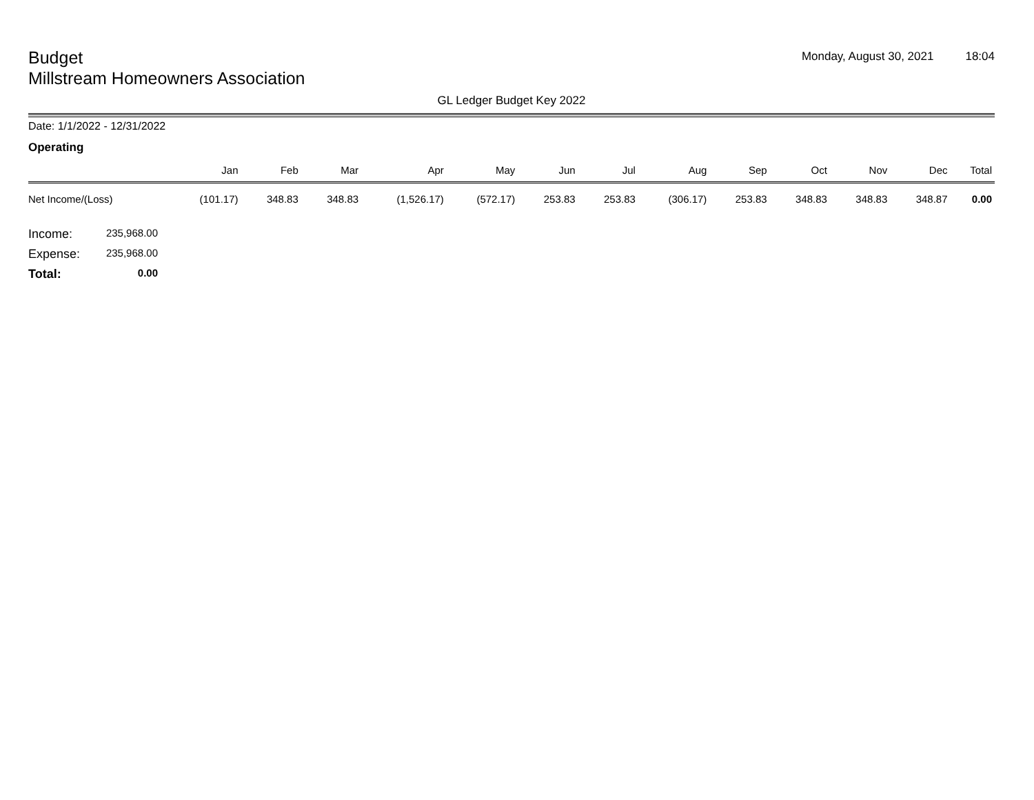Budget
Millstream Homeowners Association
Monday, August 30, 2021 18:04
GL Ledger Budget Key 2022
Date: 1/1/2022 - 12/31/2022
Operating
| | Jan | Feb | Mar | Apr | May | Jun | Jul | Aug | Sep | Oct | Nov | Dec | Total |
| --- | --- | --- | --- | --- | --- | --- | --- | --- | --- | --- | --- | --- | --- |
| Net Income/(Loss) | (101.17) | 348.83 | 348.83 | (1,526.17) | (572.17) | 253.83 | 253.83 | (306.17) | 253.83 | 348.83 | 348.83 | 348.87 | 0.00 |
Income: 235,968.00
Expense: 235,968.00
Total: 0.00